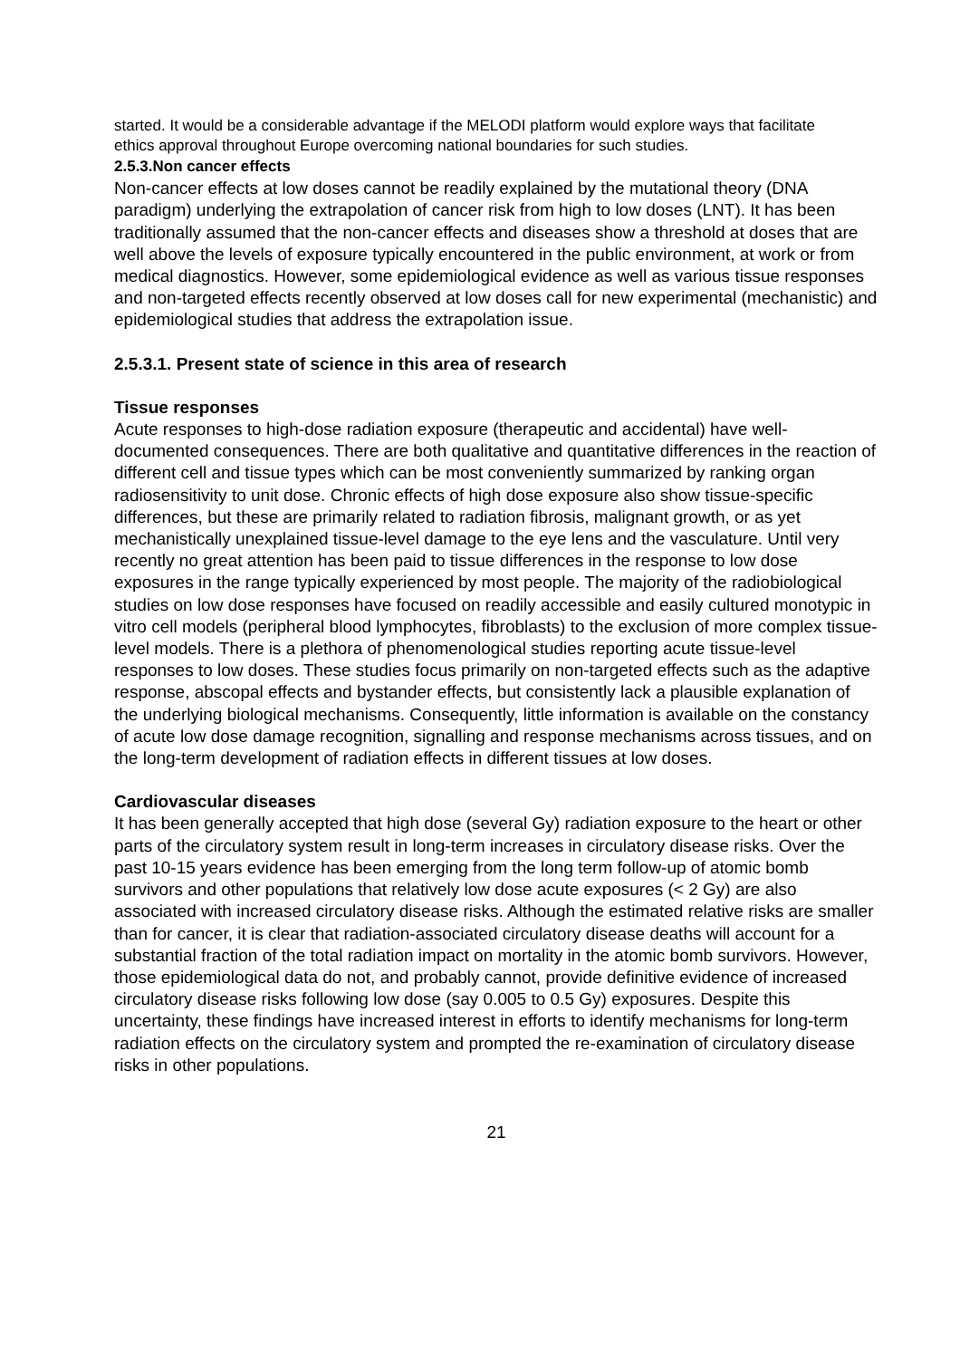started. It would be a considerable advantage if the MELODI platform would explore ways that facilitate ethics approval throughout Europe overcoming national boundaries for such studies.
2.5.3.Non cancer effects
Non-cancer effects at low doses cannot be readily explained by the mutational theory (DNA paradigm) underlying the extrapolation of cancer risk from high to low doses (LNT). It has been traditionally assumed that the non-cancer effects and diseases show a threshold at doses that are well above the levels of exposure typically encountered in the public environment, at work or from medical diagnostics. However, some epidemiological evidence as well as various tissue responses and non-targeted effects recently observed at low doses call for new experimental (mechanistic) and epidemiological studies that address the extrapolation issue.
2.5.3.1. Present state of science in this area of research
Tissue responses
Acute responses to high-dose radiation exposure (therapeutic and accidental) have well-documented consequences. There are both qualitative and quantitative differences in the reaction of different cell and tissue types which can be most conveniently summarized by ranking organ radiosensitivity to unit dose. Chronic effects of high dose exposure also show tissue-specific differences, but these are primarily related to radiation fibrosis, malignant growth, or as yet mechanistically unexplained tissue-level damage to the eye lens and the vasculature. Until very recently no great attention has been paid to tissue differences in the response to low dose exposures in the range typically experienced by most people. The majority of the radiobiological studies on low dose responses have focused on readily accessible and easily cultured monotypic in vitro cell models (peripheral blood lymphocytes, fibroblasts) to the exclusion of more complex tissue-level models. There is a plethora of phenomenological studies reporting acute tissue-level responses to low doses. These studies focus primarily on non-targeted effects such as the adaptive response, abscopal effects and bystander effects, but consistently lack a plausible explanation of the underlying biological mechanisms. Consequently, little information is available on the constancy of acute low dose damage recognition, signalling and response mechanisms across tissues, and on the long-term development of radiation effects in different tissues at low doses.
Cardiovascular diseases
It has been generally accepted that high dose (several Gy) radiation exposure to the heart or other parts of the circulatory system result in long-term increases in circulatory disease risks. Over the past 10-15 years evidence has been emerging from the long term follow-up of atomic bomb survivors and other populations that relatively low dose acute exposures (< 2 Gy) are also associated with increased circulatory disease risks. Although the estimated relative risks are smaller than for cancer, it is clear that radiation-associated circulatory disease deaths will account for a substantial fraction of the total radiation impact on mortality in the atomic bomb survivors. However, those epidemiological data do not, and probably cannot, provide definitive evidence of increased circulatory disease risks following low dose (say 0.005 to 0.5 Gy) exposures. Despite this uncertainty, these findings have increased interest in efforts to identify mechanisms for long-term radiation effects on the circulatory system and prompted the re-examination of circulatory disease risks in other populations.
21